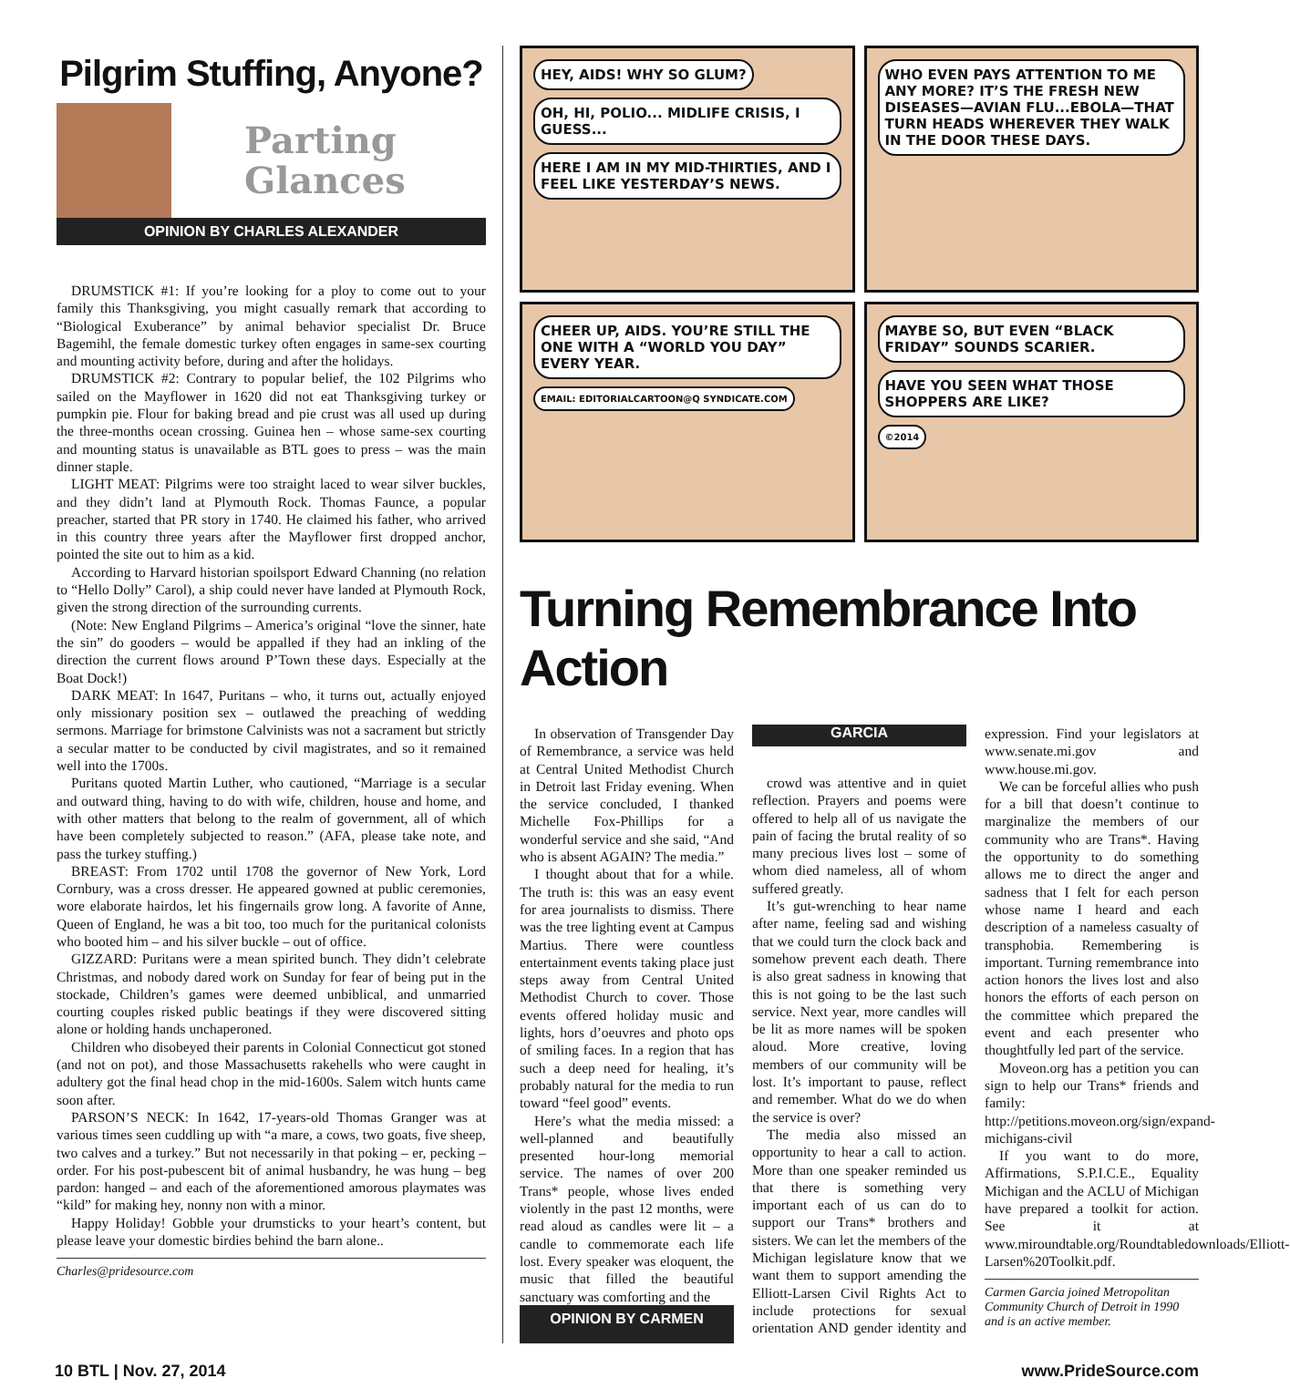Pilgrim Stuffing, Anyone?
Parting
Glances
OPINION BY CHARLES ALEXANDER
DRUMSTICK #1: If you’re looking for a ploy to come out to your family this Thanksgiving, you might casually remark that according to “Biological Exuberance” by animal behavior specialist Dr. Bruce Bagemihl, the female domestic turkey often engages in same-sex courting and mounting activity before, during and after the holidays.
DRUMSTICK #2: Contrary to popular belief, the 102 Pilgrims who sailed on the Mayflower in 1620 did not eat Thanksgiving turkey or pumpkin pie. Flour for baking bread and pie crust was all used up during the three-months ocean crossing. Guinea hen – whose same-sex courting and mounting status is unavailable as BTL goes to press – was the main dinner staple.
LIGHT MEAT: Pilgrims were too straight laced to wear silver buckles, and they didn’t land at Plymouth Rock. Thomas Faunce, a popular preacher, started that PR story in 1740. He claimed his father, who arrived in this country three years after the Mayflower first dropped anchor, pointed the site out to him as a kid.
According to Harvard historian spoilsport Edward Channing (no relation to “Hello Dolly” Carol), a ship could never have landed at Plymouth Rock, given the strong direction of the surrounding currents.
(Note: New England Pilgrims – America’s original “love the sinner, hate the sin” do gooders – would be appalled if they had an inkling of the direction the current flows around P’Town these days. Especially at the Boat Dock!)
DARK MEAT: In 1647, Puritans – who, it turns out, actually enjoyed only missionary position sex – outlawed the preaching of wedding sermons. Marriage for brimstone Calvinists was not a sacrament but strictly a secular matter to be conducted by civil magistrates, and so it remained well into the 1700s.
Puritans quoted Martin Luther, who cautioned, “Marriage is a secular and outward thing, having to do with wife, children, house and home, and with other matters that belong to the realm of government, all of which have been completely subjected to reason.” (AFA, please take note, and pass the turkey stuffing.)
BREAST: From 1702 until 1708 the governor of New York, Lord Cornbury, was a cross dresser. He appeared gowned at public ceremonies, wore elaborate hairdos, let his fingernails grow long. A favorite of Anne, Queen of England, he was a bit too, too much for the puritanical colonists who booted him – and his silver buckle – out of office.
GIZZARD: Puritans were a mean spirited bunch. They didn’t celebrate Christmas, and nobody dared work on Sunday for fear of being put in the stockade, Children’s games were deemed unbiblical, and unmarried courting couples risked public beatings if they were discovered sitting alone or holding hands unchaperoned.
Children who disobeyed their parents in Colonial Connecticut got stoned (and not on pot), and those Massachusetts rakehells who were caught in adultery got the final head chop in the mid-1600s. Salem witch hunts came soon after.
PARSON’S NECK: In 1642, 17-years-old Thomas Granger was at various times seen cuddling up with “a mare, a cows, two goats, five sheep, two calves and a turkey.” But not necessarily in that poking – er, pecking – order. For his post-pubescent bit of animal husbandry, he was hung – beg pardon: hanged – and each of the aforementioned amorous playmates was “kild” for making hey, nonny non with a minor.
Happy Holiday! Gobble your drumsticks to your heart’s content, but please leave your domestic birdies behind the barn alone..
Charles@pridesource.com
HEY, AIDS! WHY SO GLUM? OH, HI, POLIO... MIDLIFE CRISIS, I GUESS... HERE I AM IN MY MID-THIRTIES, AND I FEEL LIKE YESTERDAY’S NEWS.
WHO EVEN PAYS ATTENTION TO ME ANY MORE? IT’S THE FRESH NEW DISEASES—AVIAN FLU...EBOLA—THAT TURN HEADS WHEREVER THEY WALK IN THE DOOR THESE DAYS.
CHEER UP, AIDS. YOU’RE STILL THE ONE WITH A “WORLD YOU DAY” EVERY YEAR. EMAIL: EDITORIALCARTOON@Q SYNDICATE.COM
MAYBE SO, BUT EVEN “BLACK FRIDAY” SOUNDS SCARIER. HAVE YOU SEEN WHAT THOSE SHOPPERS ARE LIKE? ©2014
Turning Remembrance Into Action
In observation of Transgender Day of Remembrance, a service was held at Central United Methodist Church in Detroit last Friday evening. When the service concluded, I thanked Michelle Fox-Phillips for a wonderful service and she said, “And who is absent AGAIN? The media.”
I thought about that for a while. The truth is: this was an easy event for area journalists to dismiss. There was the tree lighting event at Campus Martius. There were countless entertainment events taking place just steps away from Central United Methodist Church to cover. Those events offered holiday music and lights, hors d’oeuvres and photo ops of smiling faces. In a region that has such a deep need for healing, it’s probably natural for the media to run toward “feel good” events.
Here’s what the media missed: a well-planned and beautifully presented hour-long memorial service. The names of over 200 Trans* people, whose lives ended violently in the past 12 months, were read aloud as candles were lit – a candle to commemorate each life lost. Every speaker was eloquent, the music that filled the beautiful sanctuary was comforting and the
OPINION BY CARMEN GARCIA
crowd was attentive and in quiet reflection. Prayers and poems were offered to help all of us navigate the pain of facing the brutal reality of so many precious lives lost – some of whom died nameless, all of whom suffered greatly.
It’s gut-wrenching to hear name after name, feeling sad and wishing that we could turn the clock back and somehow prevent each death. There is also great sadness in knowing that this is not going to be the last such service. Next year, more candles will be lit as more names will be spoken aloud. More creative, loving members of our community will be lost. It’s important to pause, reflect and remember. What do we do when the service is over?
The media also missed an opportunity to hear a call to action. More than one speaker reminded us that there is something very important each of us can do to support our Trans* brothers and sisters. We can let the members of the Michigan legislature know that we want them to support amending the Elliott-Larsen Civil Rights Act to include protections for sexual orientation AND gender identity and expression. Find your legislators at www.senate.mi.gov and www.house.mi.gov.
We can be forceful allies who push for a bill that doesn’t continue to marginalize the members of our community who are Trans*. Having the opportunity to do something allows me to direct the anger and sadness that I felt for each person whose name I heard and each description of a nameless casualty of transphobia. Remembering is important. Turning remembrance into action honors the lives lost and also honors the efforts of each person on the committee which prepared the event and each presenter who thoughtfully led part of the service.
Moveon.org has a petition you can sign to help our Trans* friends and family: http://petitions.moveon.org/sign/expand-michigans-civil
If you want to do more, Affirmations, S.P.I.C.E., Equality Michigan and the ACLU of Michigan have prepared a toolkit for action. See it at www.miroundtable.org/Roundtabledownloads/Elliott-Larsen%20Toolkit.pdf.
Carmen Garcia joined Metropolitan Community Church of Detroit in 1990 and is an active member.
10 BTL | Nov. 27, 2014 www.PrideSource.com